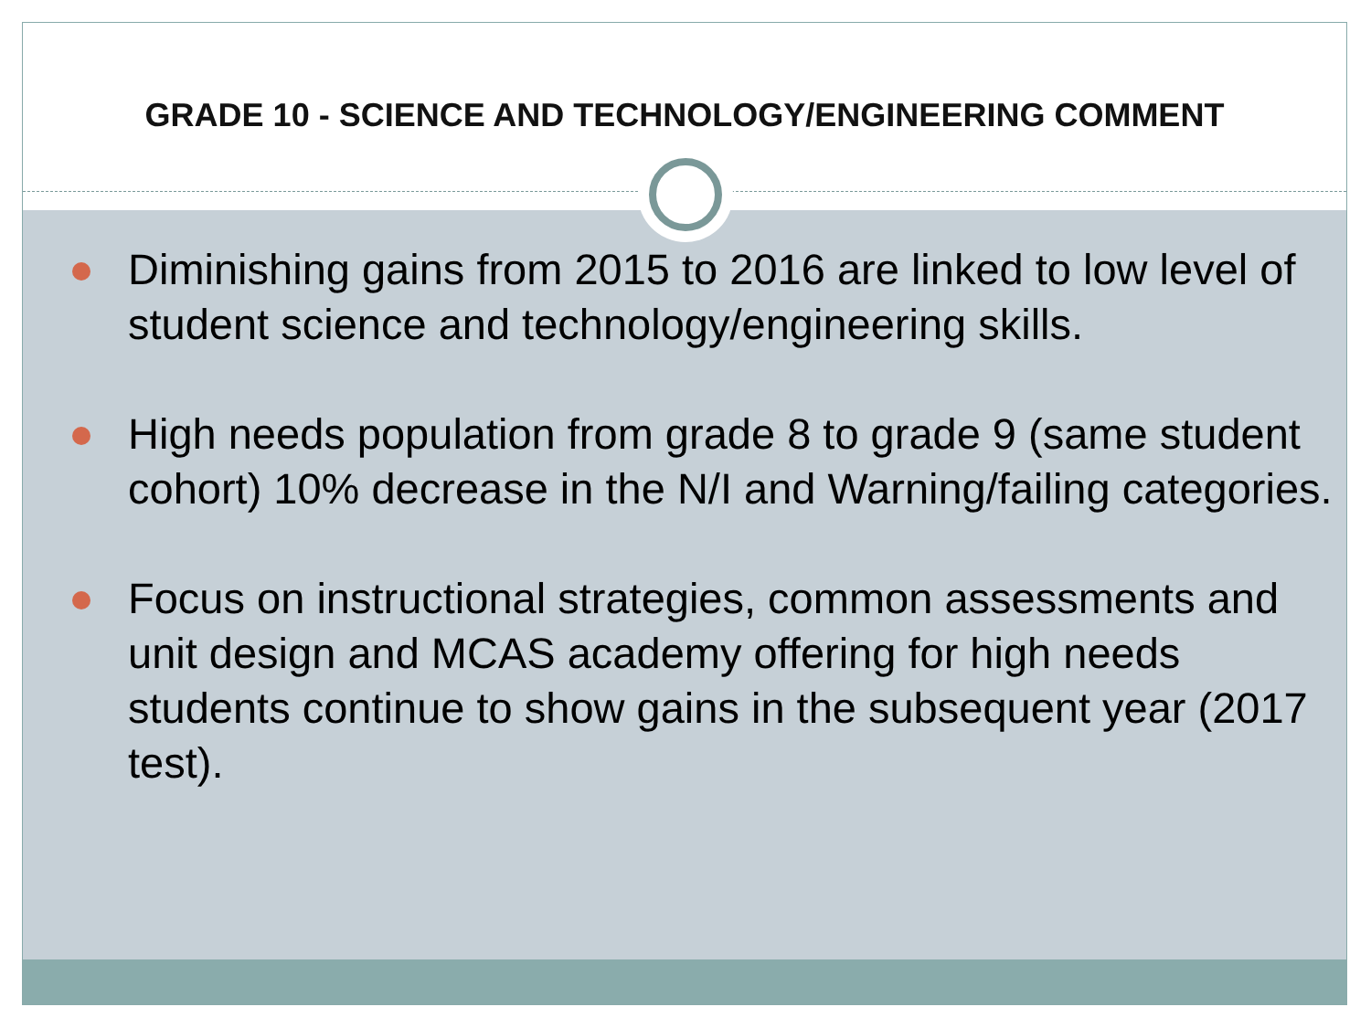GRADE 10 - SCIENCE AND TECHNOLOGY/ENGINEERING COMMENT
Diminishing gains from 2015 to 2016 are linked to low level of student science and technology/engineering skills.
High needs population from grade 8 to grade 9 (same student cohort) 10% decrease in the N/I and Warning/failing categories.
Focus on instructional strategies, common assessments and unit design and MCAS academy offering for high needs students continue to show gains in the subsequent year (2017 test).